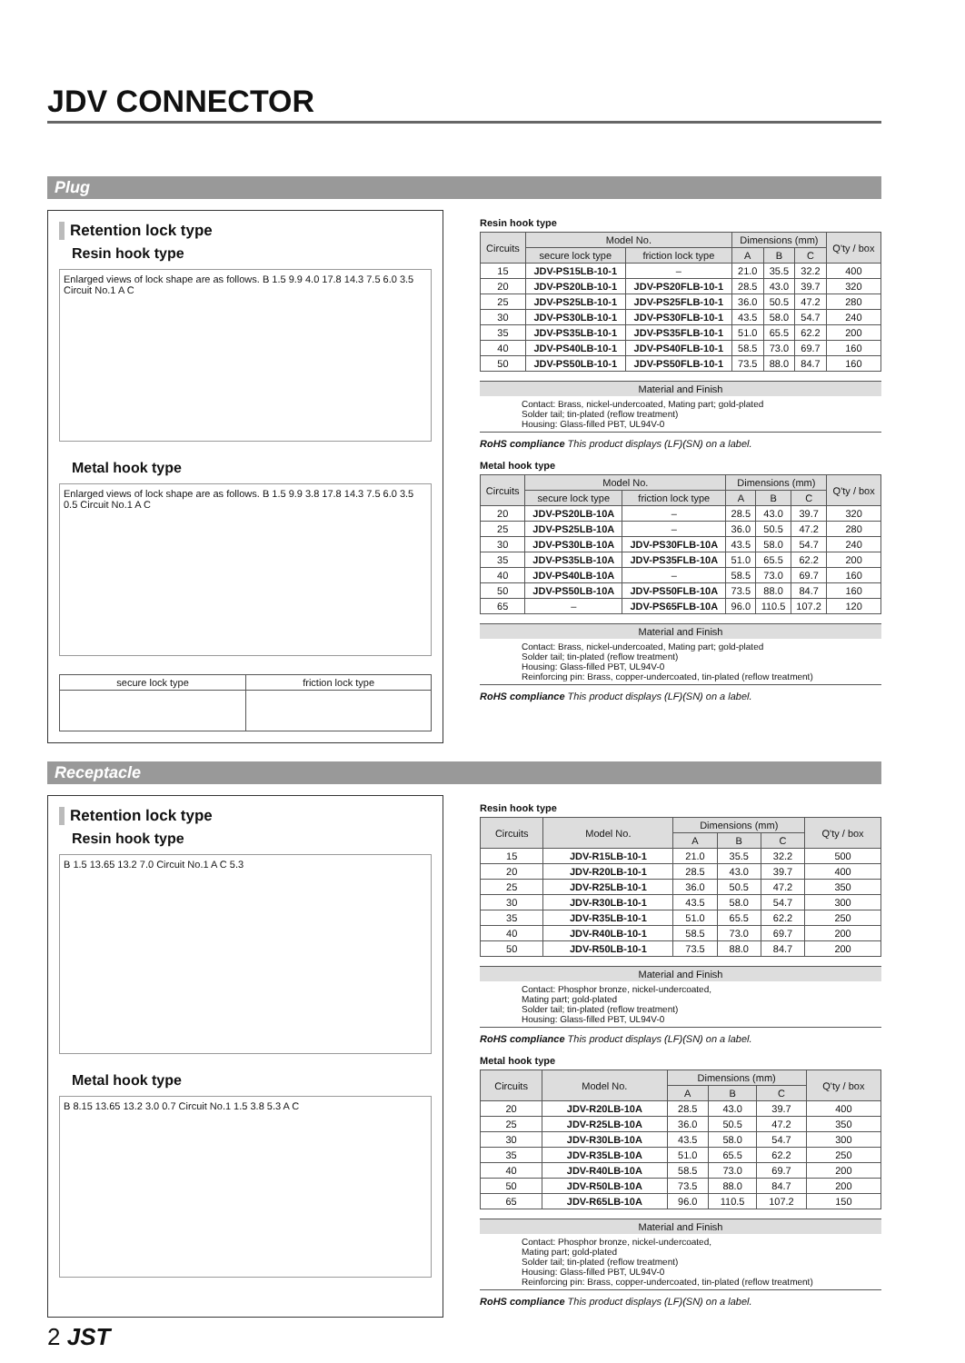JDV CONNECTOR
Plug
Retention lock type
Resin hook type
Enlarged views of lock shape are as follows. B 1.5 9.9 4.0 17.8 14.3 7.5 6.0 3.5 Circuit No.1 A C
Metal hook type
Enlarged views of lock shape are as follows. B 1.5 9.9 3.8 17.8 14.3 7.5 6.0 3.5 0.5 Circuit No.1 A C
| secure lock type | friction lock type |
Resin hook type
| Circuits | Model No. | | Dimensions (mm) | | | Q'ty / box |
| --- | --- | --- | --- | --- | --- | --- |
| | secure lock type | friction lock type | A | B | C | |
| 15 | JDV-PS15LB-10-1 | – | 21.0 | 35.5 | 32.2 | 400 |
| 20 | JDV-PS20LB-10-1 | JDV-PS20FLB-10-1 | 28.5 | 43.0 | 39.7 | 320 |
| 25 | JDV-PS25LB-10-1 | JDV-PS25FLB-10-1 | 36.0 | 50.5 | 47.2 | 280 |
| 30 | JDV-PS30LB-10-1 | JDV-PS30FLB-10-1 | 43.5 | 58.0 | 54.7 | 240 |
| 35 | JDV-PS35LB-10-1 | JDV-PS35FLB-10-1 | 51.0 | 65.5 | 62.2 | 200 |
| 40 | JDV-PS40LB-10-1 | JDV-PS40FLB-10-1 | 58.5 | 73.0 | 69.7 | 160 |
| 50 | JDV-PS50LB-10-1 | JDV-PS50FLB-10-1 | 73.5 | 88.0 | 84.7 | 160 |
Material and Finish
Contact: Brass, nickel-undercoated, Mating part; gold-plated
Solder tail; tin-plated (reflow treatment)
Housing: Glass-filled PBT, UL94V-0
RoHS compliance This product displays (LF)(SN) on a label.
Metal hook type
| Circuits | Model No. | | Dimensions (mm) | | | Q'ty / box |
| --- | --- | --- | --- | --- | --- | --- |
| | secure lock type | friction lock type | A | B | C | |
| 20 | JDV-PS20LB-10A | – | 28.5 | 43.0 | 39.7 | 320 |
| 25 | JDV-PS25LB-10A | – | 36.0 | 50.5 | 47.2 | 280 |
| 30 | JDV-PS30LB-10A | JDV-PS30FLB-10A | 43.5 | 58.0 | 54.7 | 240 |
| 35 | JDV-PS35LB-10A | JDV-PS35FLB-10A | 51.0 | 65.5 | 62.2 | 200 |
| 40 | JDV-PS40LB-10A | – | 58.5 | 73.0 | 69.7 | 160 |
| 50 | JDV-PS50LB-10A | JDV-PS50FLB-10A | 73.5 | 88.0 | 84.7 | 160 |
| 65 | – | JDV-PS65FLB-10A | 96.0 | 110.5 | 107.2 | 120 |
Material and Finish
Contact: Brass, nickel-undercoated, Mating part; gold-plated
Solder tail; tin-plated (reflow treatment)
Housing: Glass-filled PBT, UL94V-0
Reinforcing pin: Brass, copper-undercoated, tin-plated (reflow treatment)
RoHS compliance This product displays (LF)(SN) on a label.
Receptacle
Retention lock type
Resin hook type
B 1.5 13.65 13.2 7.0 Circuit No.1 A C 5.3
Metal hook type
B 8.15 13.65 13.2 3.0 0.7 Circuit No.1 1.5 3.8 5.3 A C
Resin hook type
| Circuits | Model No. | Dimensions (mm) | | | Q'ty / box |
| --- | --- | --- | --- | --- | --- |
| | | A | B | C | |
| 15 | JDV-R15LB-10-1 | 21.0 | 35.5 | 32.2 | 500 |
| 20 | JDV-R20LB-10-1 | 28.5 | 43.0 | 39.7 | 400 |
| 25 | JDV-R25LB-10-1 | 36.0 | 50.5 | 47.2 | 350 |
| 30 | JDV-R30LB-10-1 | 43.5 | 58.0 | 54.7 | 300 |
| 35 | JDV-R35LB-10-1 | 51.0 | 65.5 | 62.2 | 250 |
| 40 | JDV-R40LB-10-1 | 58.5 | 73.0 | 69.7 | 200 |
| 50 | JDV-R50LB-10-1 | 73.5 | 88.0 | 84.7 | 200 |
Material and Finish
Contact: Phosphor bronze, nickel-undercoated,
Mating part; gold-plated
Solder tail; tin-plated (reflow treatment)
Housing: Glass-filled PBT, UL94V-0
RoHS compliance This product displays (LF)(SN) on a label.
Metal hook type
| Circuits | Model No. | Dimensions (mm) | | | Q'ty / box |
| --- | --- | --- | --- | --- | --- |
| | | A | B | C | |
| 20 | JDV-R20LB-10A | 28.5 | 43.0 | 39.7 | 400 |
| 25 | JDV-R25LB-10A | 36.0 | 50.5 | 47.2 | 350 |
| 30 | JDV-R30LB-10A | 43.5 | 58.0 | 54.7 | 300 |
| 35 | JDV-R35LB-10A | 51.0 | 65.5 | 62.2 | 250 |
| 40 | JDV-R40LB-10A | 58.5 | 73.0 | 69.7 | 200 |
| 50 | JDV-R50LB-10A | 73.5 | 88.0 | 84.7 | 200 |
| 65 | JDV-R65LB-10A | 96.0 | 110.5 | 107.2 | 150 |
Material and Finish
Contact: Phosphor bronze, nickel-undercoated,
Mating part; gold-plated
Solder tail; tin-plated (reflow treatment)
Housing: Glass-filled PBT, UL94V-0
Reinforcing pin: Brass, copper-undercoated, tin-plated (reflow treatment)
RoHS compliance This product displays (LF)(SN) on a label.
2 JST